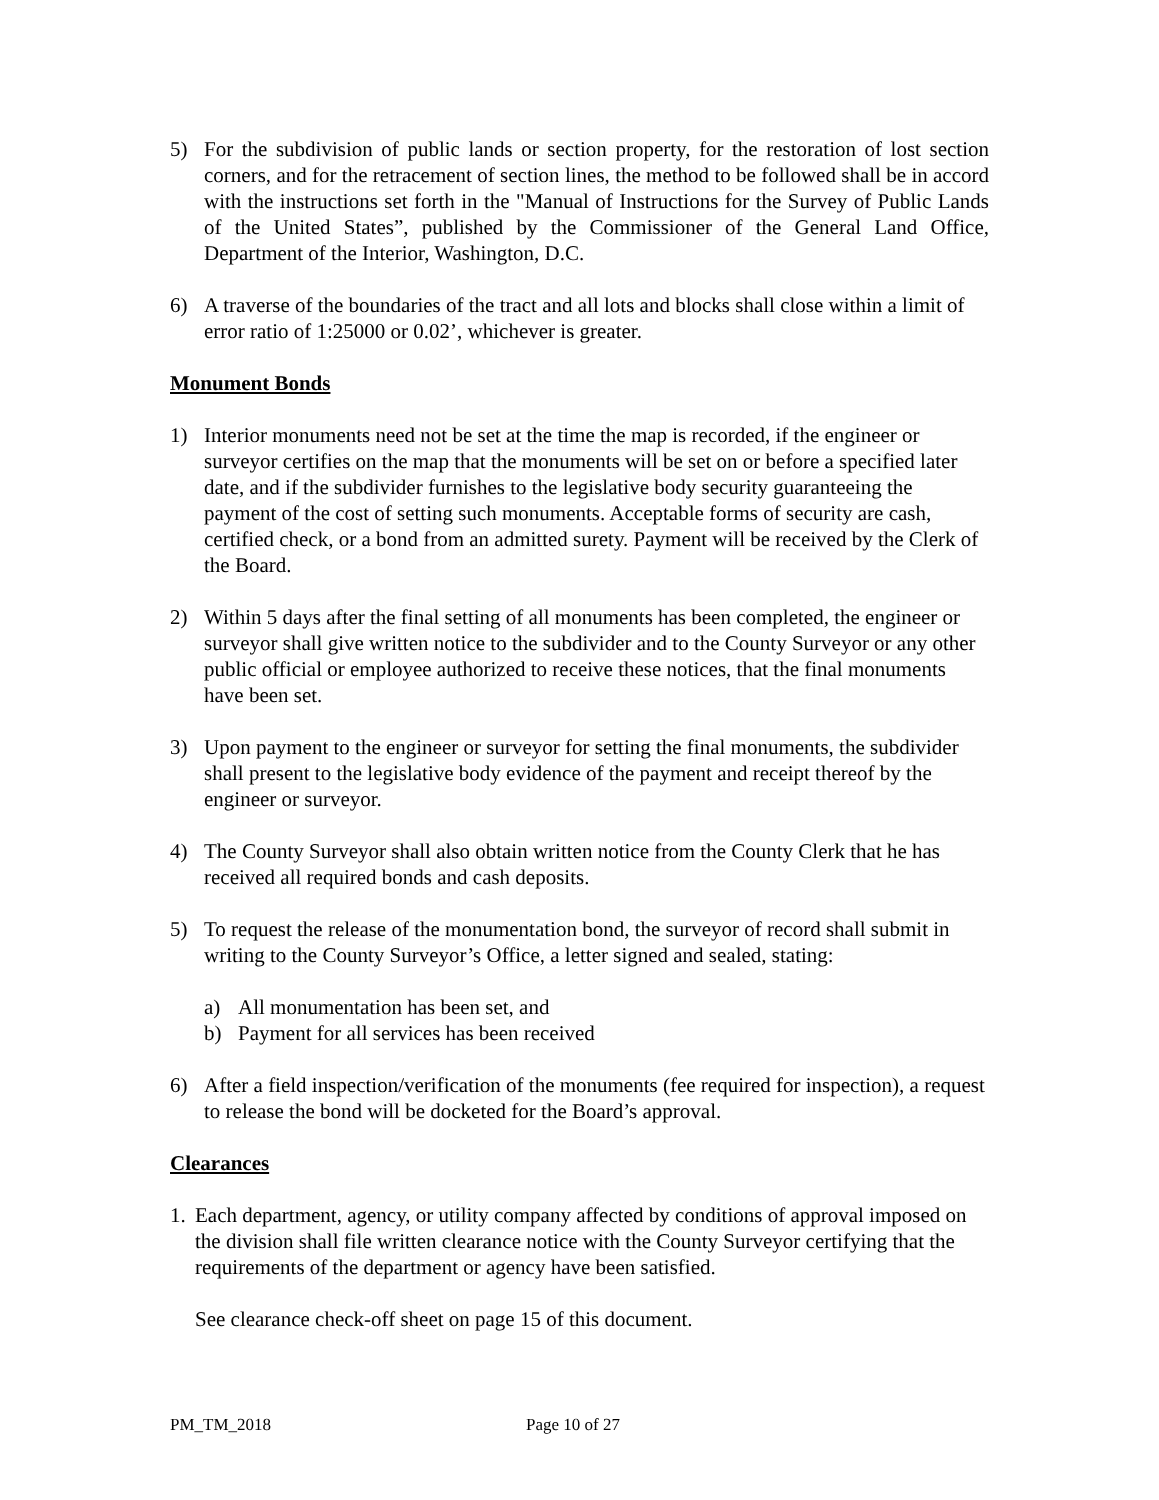5) For the subdivision of public lands or section property, for the restoration of lost section corners, and for the retracement of section lines, the method to be followed shall be in accord with the instructions set forth in the "Manual of Instructions for the Survey of Public Lands of the United States”, published by the Commissioner of the General Land Office, Department of the Interior, Washington, D.C.
6) A traverse of the boundaries of the tract and all lots and blocks shall close within a limit of error ratio of 1:25000 or 0.02’, whichever is greater.
Monument Bonds
1) Interior monuments need not be set at the time the map is recorded, if the engineer or surveyor certifies on the map that the monuments will be set on or before a specified later date, and if the subdivider furnishes to the legislative body security guaranteeing the payment of the cost of setting such monuments. Acceptable forms of security are cash, certified check, or a bond from an admitted surety. Payment will be received by the Clerk of the Board.
2) Within 5 days after the final setting of all monuments has been completed, the engineer or surveyor shall give written notice to the subdivider and to the County Surveyor or any other public official or employee authorized to receive these notices, that the final monuments have been set.
3) Upon payment to the engineer or surveyor for setting the final monuments, the subdivider shall present to the legislative body evidence of the payment and receipt thereof by the engineer or surveyor.
4) The County Surveyor shall also obtain written notice from the County Clerk that he has received all required bonds and cash deposits.
5) To request the release of the monumentation bond, the surveyor of record shall submit in writing to the County Surveyor’s Office, a letter signed and sealed, stating:
a) All monumentation has been set, and
b) Payment for all services has been received
6) After a field inspection/verification of the monuments (fee required for inspection), a request to release the bond will be docketed for the Board’s approval.
Clearances
1.
Each department, agency, or utility company affected by conditions of approval imposed on the division shall file written clearance notice with the County Surveyor certifying that the requirements of the department or agency have been satisfied.
See clearance check-off sheet on page 15 of this document.
PM_TM_2018 Page 10 of 27